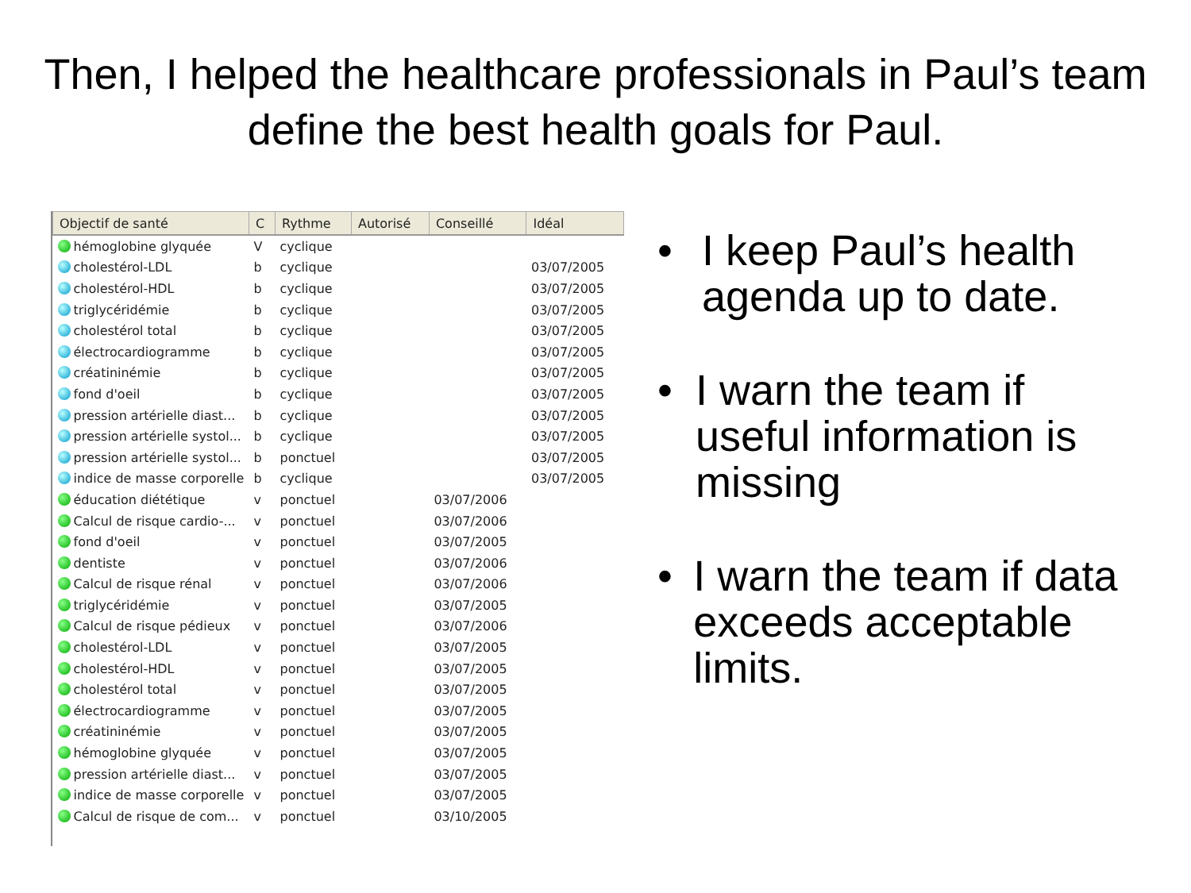Then, I helped the healthcare professionals in Paul’s team define the best health goals for Paul.
| Objectif de santé | C | Rythme | Autorisé | Conseillé | Idéal |
| --- | --- | --- | --- | --- | --- |
| hémoglobine glyquée | V | cyclique | | | |
| cholestérol-LDL | b | cyclique | | | 03/07/2005 |
| cholestérol-HDL | b | cyclique | | | 03/07/2005 |
| triglycéridémie | b | cyclique | | | 03/07/2005 |
| cholestérol total | b | cyclique | | | 03/07/2005 |
| électrocardiogramme | b | cyclique | | | 03/07/2005 |
| créatininémie | b | cyclique | | | 03/07/2005 |
| fond d'oeil | b | cyclique | | | 03/07/2005 |
| pression artérielle diast... | b | cyclique | | | 03/07/2005 |
| pression artérielle systol... | b | cyclique | | | 03/07/2005 |
| pression artérielle systol... | b | ponctuel | | | 03/07/2005 |
| indice de masse corporelle | b | cyclique | | | 03/07/2005 |
| éducation diététique | v | ponctuel | | 03/07/2006 | |
| Calcul de risque cardio-... | v | ponctuel | | 03/07/2006 | |
| fond d'oeil | v | ponctuel | | 03/07/2005 | |
| dentiste | v | ponctuel | | 03/07/2006 | |
| Calcul de risque rénal | v | ponctuel | | 03/07/2006 | |
| triglycéridémie | v | ponctuel | | 03/07/2005 | |
| Calcul de risque pédieux | v | ponctuel | | 03/07/2006 | |
| cholestérol-LDL | v | ponctuel | | 03/07/2005 | |
| cholestérol-HDL | v | ponctuel | | 03/07/2005 | |
| cholestérol total | v | ponctuel | | 03/07/2005 | |
| électrocardiogramme | v | ponctuel | | 03/07/2005 | |
| créatininémie | v | ponctuel | | 03/07/2005 | |
| hémoglobine glyquée | v | ponctuel | | 03/07/2005 | |
| pression artérielle diast... | v | ponctuel | | 03/07/2005 | |
| indice de masse corporelle | v | ponctuel | | 03/07/2005 | |
| Calcul de risque de com... | v | ponctuel | | 03/10/2005 | |
• I keep Paul’s health agenda up to date.
• I warn the team if useful information is missing
• I warn the team if data exceeds acceptable limits.